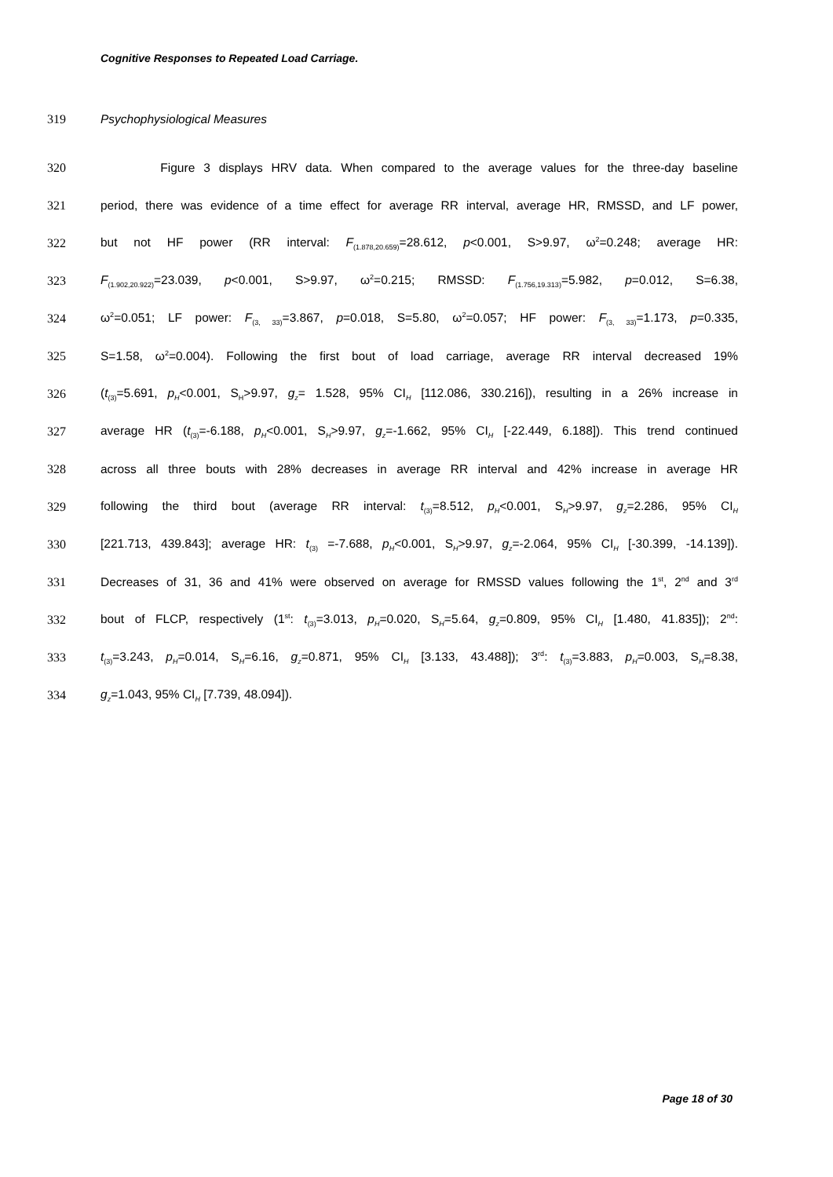Cognitive Responses to Repeated Load Carriage.
319 Psychophysiological Measures
320 Figure 3 displays HRV data. When compared to the average values for the three-day baseline
321 period, there was evidence of a time effect for average RR interval, average HR, RMSSD, and LF power,
322 but not HF power (RR interval: F<sub>(1.878,20.659)</sub>=28.612, p<0.001, S>9.97, ω<sup>2</sup>=0.248; average HR:
323 F<sub>(1.902,20.922)</sub>=23.039, p<0.001, S>9.97, ω<sup>2</sup>=0.215; RMSSD: F<sub>(1.756,19.313)</sub>=5.982, p=0.012, S=6.38,
324 ω<sup>2</sup>=0.051; LF power: F<sub>(3, 33)</sub>=3.867, p=0.018, S=5.80, ω<sup>2</sup>=0.057; HF power: F<sub>(3, 33)</sub>=1.173, p=0.335,
325 S=1.58, ω<sup>2</sup>=0.004). Following the first bout of load carriage, average RR interval decreased 19%
326 (t<sub>(3)</sub>=5.691, p<sub>H</sub><0.001, S<sub>H</sub>>9.97, g<sub>z</sub>= 1.528, 95% CI<sub>H</sub> [112.086, 330.216]), resulting in a 26% increase in
327 average HR (t<sub>(3)</sub>=-6.188, p<sub>H</sub><0.001, S<sub>H</sub>>9.97, g<sub>z</sub>=-1.662, 95% CI<sub>H</sub> [-22.449, 6.188]). This trend continued
328 across all three bouts with 28% decreases in average RR interval and 42% increase in average HR
329 following the third bout (average RR interval: t<sub>(3)</sub>=8.512, p<sub>H</sub><0.001, S<sub>H</sub>>9.97, g<sub>z</sub>=2.286, 95% CI<sub>H</sub>
330 [221.713, 439.843]; average HR: t<sub>(3)</sub> =-7.688, p<sub>H</sub><0.001, S<sub>H</sub>>9.97, g<sub>z</sub>=-2.064, 95% CI<sub>H</sub> [-30.399, -14.139]).
331 Decreases of 31, 36 and 41% were observed on average for RMSSD values following the 1<sup>st</sup>, 2<sup>nd</sup> and 3<sup>rd</sup>
332 bout of FLCP, respectively (1<sup>st</sup>: t<sub>(3)</sub>=3.013, p<sub>H</sub>=0.020, S<sub>H</sub>=5.64, g<sub>z</sub>=0.809, 95% CI<sub>H</sub> [1.480, 41.835]); 2<sup>nd</sup>:
333 t<sub>(3)</sub>=3.243, p<sub>H</sub>=0.014, S<sub>H</sub>=6.16, g<sub>z</sub>=0.871, 95% CI<sub>H</sub> [3.133, 43.488]); 3<sup>rd</sup>: t<sub>(3)</sub>=3.883, p<sub>H</sub>=0.003, S<sub>H</sub>=8.38,
334 g<sub>z</sub>=1.043, 95% CI<sub>H</sub> [7.739, 48.094]).
Page 18 of 30